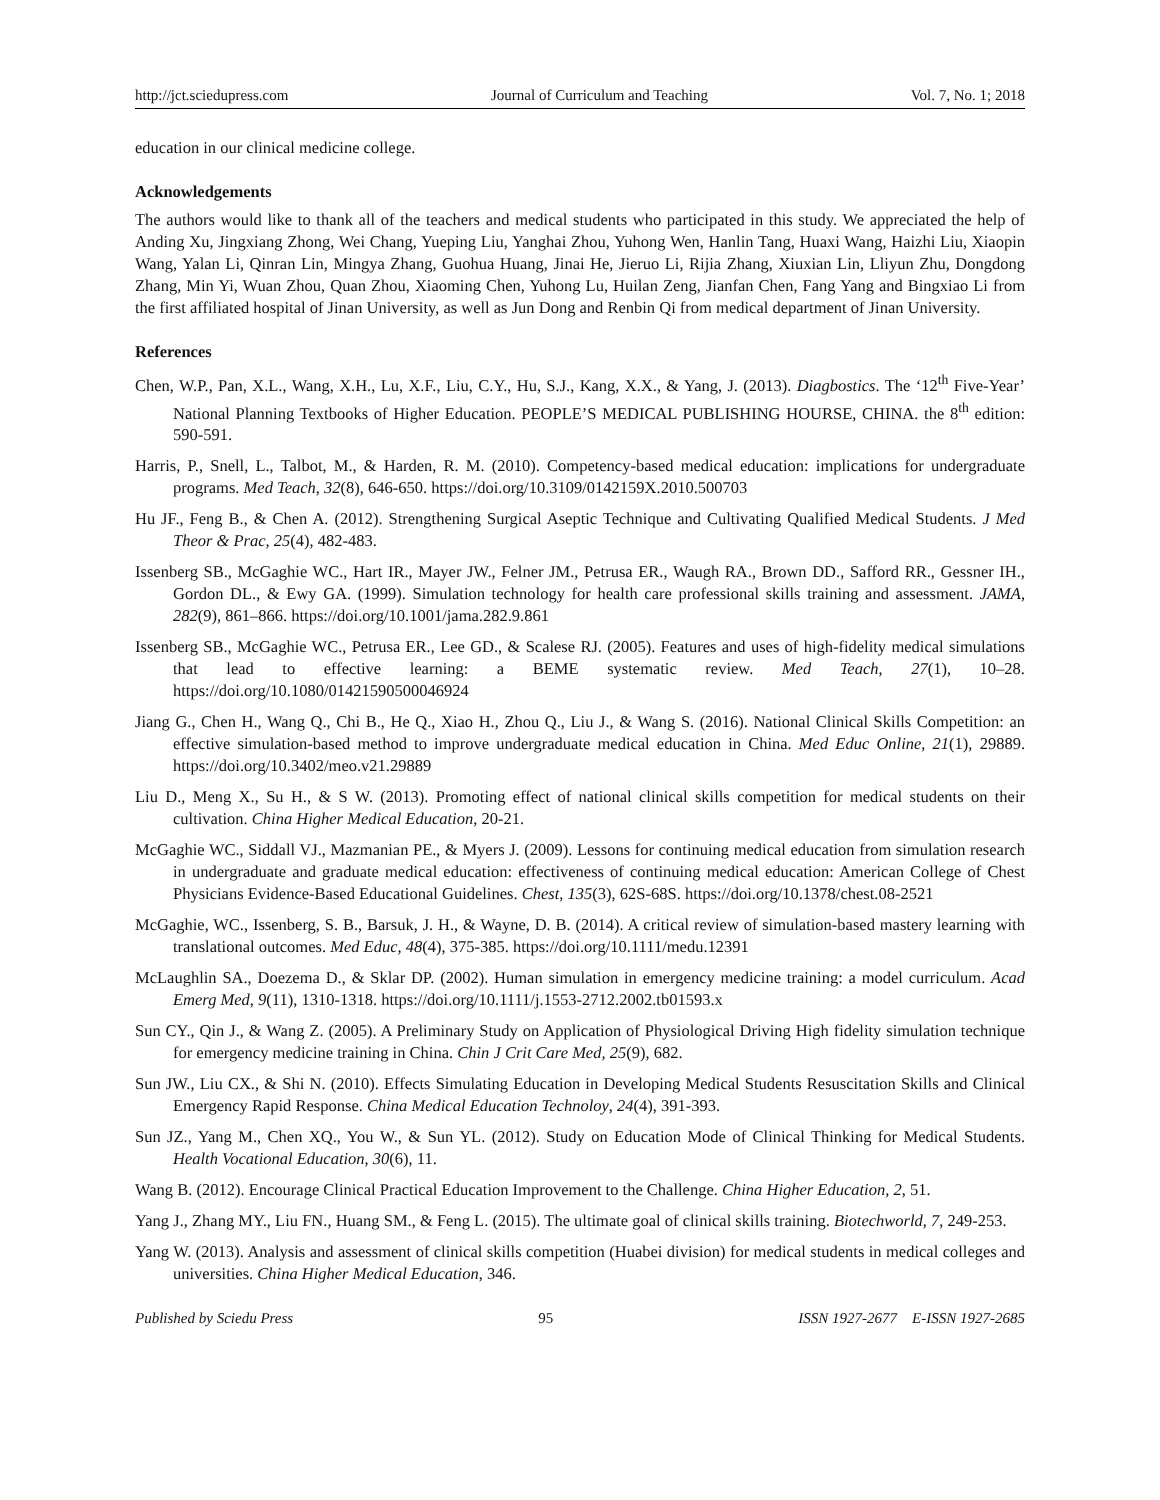http://jct.sciedupress.com Journal of Curriculum and Teaching Vol. 7, No. 1; 2018
education in our clinical medicine college.
Acknowledgements
The authors would like to thank all of the teachers and medical students who participated in this study. We appreciated the help of Anding Xu, Jingxiang Zhong, Wei Chang, Yueping Liu, Yanghai Zhou, Yuhong Wen, Hanlin Tang, Huaxi Wang, Haizhi Liu, Xiaopin Wang, Yalan Li, Qinran Lin, Mingya Zhang, Guohua Huang, Jinai He, Jieruo Li, Rijia Zhang, Xiuxian Lin, Lliyun Zhu, Dongdong Zhang, Min Yi, Wuan Zhou, Quan Zhou, Xiaoming Chen, Yuhong Lu, Huilan Zeng, Jianfan Chen, Fang Yang and Bingxiao Li from the first affiliated hospital of Jinan University, as well as Jun Dong and Renbin Qi from medical department of Jinan University.
References
Chen, W.P., Pan, X.L., Wang, X.H., Lu, X.F., Liu, C.Y., Hu, S.J., Kang, X.X., & Yang, J. (2013). Diagbostics. The ‘12<sup>th</sup> Five-Year’ National Planning Textbooks of Higher Education. PEOPLE’S MEDICAL PUBLISHING HOURSE, CHINA. the 8<sup>th</sup> edition: 590-591.
Harris, P., Snell, L., Talbot, M., & Harden, R. M. (2010). Competency-based medical education: implications for undergraduate programs. Med Teach, 32(8), 646-650. https://doi.org/10.3109/0142159X.2010.500703
Hu JF., Feng B., & Chen A. (2012). Strengthening Surgical Aseptic Technique and Cultivating Qualified Medical Students. J Med Theor & Prac, 25(4), 482-483.
Issenberg SB., McGaghie WC., Hart IR., Mayer JW., Felner JM., Petrusa ER., Waugh RA., Brown DD., Safford RR., Gessner IH., Gordon DL., & Ewy GA. (1999). Simulation technology for health care professional skills training and assessment. JAMA, 282(9), 861–866. https://doi.org/10.1001/jama.282.9.861
Issenberg SB., McGaghie WC., Petrusa ER., Lee GD., & Scalese RJ. (2005). Features and uses of high-fidelity medical simulations that lead to effective learning: a BEME systematic review. Med Teach, 27(1), 10–28. https://doi.org/10.1080/01421590500046924
Jiang G., Chen H., Wang Q., Chi B., He Q., Xiao H., Zhou Q., Liu J., & Wang S. (2016). National Clinical Skills Competition: an effective simulation-based method to improve undergraduate medical education in China. Med Educ Online, 21(1), 29889. https://doi.org/10.3402/meo.v21.29889
Liu D., Meng X., Su H., & S W. (2013). Promoting effect of national clinical skills competition for medical students on their cultivation. China Higher Medical Education, 20-21.
McGaghie WC., Siddall VJ., Mazmanian PE., & Myers J. (2009). Lessons for continuing medical education from simulation research in undergraduate and graduate medical education: effectiveness of continuing medical education: American College of Chest Physicians Evidence-Based Educational Guidelines. Chest, 135(3), 62S-68S. https://doi.org/10.1378/chest.08-2521
McGaghie, WC., Issenberg, S. B., Barsuk, J. H., & Wayne, D. B. (2014). A critical review of simulation-based mastery learning with translational outcomes. Med Educ, 48(4), 375-385. https://doi.org/10.1111/medu.12391
McLaughlin SA., Doezema D., & Sklar DP. (2002). Human simulation in emergency medicine training: a model curriculum. Acad Emerg Med, 9(11), 1310-1318. https://doi.org/10.1111/j.1553-2712.2002.tb01593.x
Sun CY., Qin J., & Wang Z. (2005). A Preliminary Study on Application of Physiological Driving High fidelity simulation technique for emergency medicine training in China. Chin J Crit Care Med, 25(9), 682.
Sun JW., Liu CX., & Shi N. (2010). Effects Simulating Education in Developing Medical Students Resuscitation Skills and Clinical Emergency Rapid Response. China Medical Education Technoloy, 24(4), 391-393.
Sun JZ., Yang M., Chen XQ., You W., & Sun YL. (2012). Study on Education Mode of Clinical Thinking for Medical Students. Health Vocational Education, 30(6), 11.
Wang B. (2012). Encourage Clinical Practical Education Improvement to the Challenge. China Higher Education, 2, 51.
Yang J., Zhang MY., Liu FN., Huang SM., & Feng L. (2015). The ultimate goal of clinical skills training. Biotechworld, 7, 249-253.
Yang W. (2013). Analysis and assessment of clinical skills competition (Huabei division) for medical students in medical colleges and universities. China Higher Medical Education, 346.
Published by Sciedu Press 95 ISSN 1927-2677 E-ISSN 1927-2685